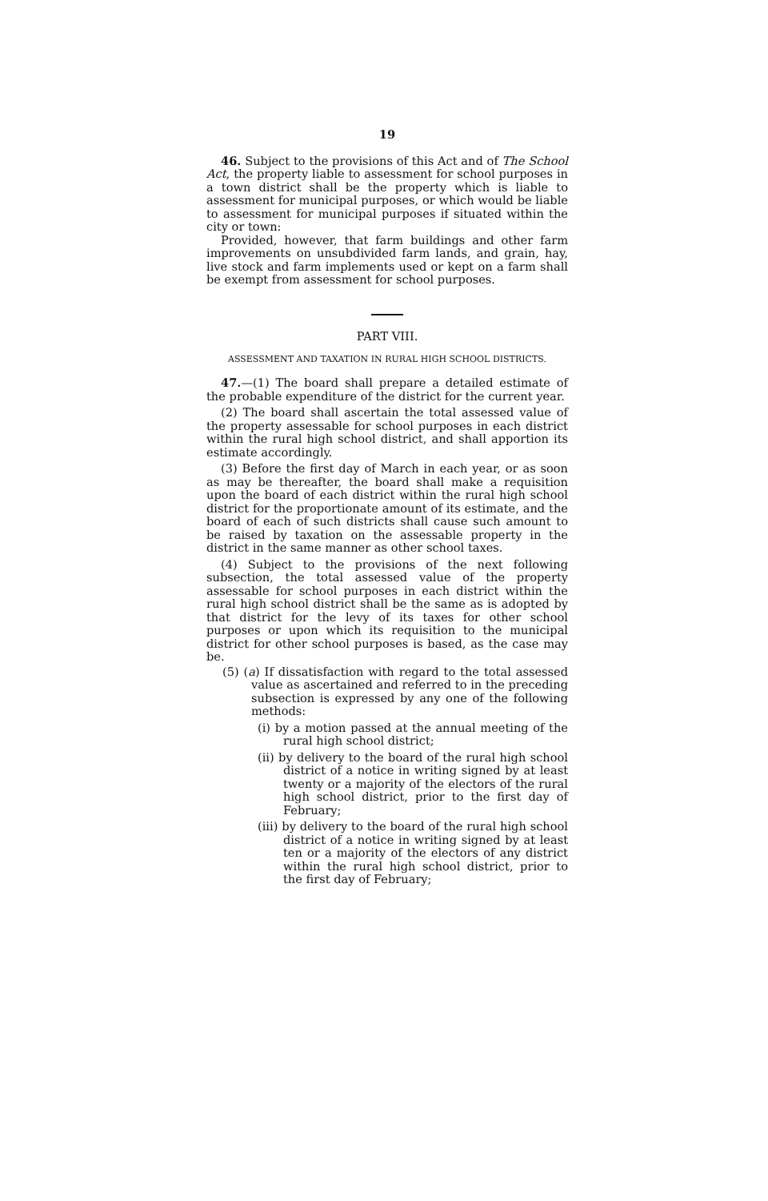19
46. Subject to the provisions of this Act and of The School Act, the property liable to assessment for school purposes in a town district shall be the property which is liable to assessment for municipal purposes, or which would be liable to assessment for municipal purposes if situated within the city or town:
Provided, however, that farm buildings and other farm improvements on unsubdivided farm lands, and grain, hay, live stock and farm implements used or kept on a farm shall be exempt from assessment for school purposes.
PART VIII.
ASSESSMENT AND TAXATION IN RURAL HIGH SCHOOL DISTRICTS.
47.—(1) The board shall prepare a detailed estimate of the probable expenditure of the district for the current year.
(2) The board shall ascertain the total assessed value of the property assessable for school purposes in each district within the rural high school district, and shall apportion its estimate accordingly.
(3) Before the first day of March in each year, or as soon as may be thereafter, the board shall make a requisition upon the board of each district within the rural high school district for the proportionate amount of its estimate, and the board of each of such districts shall cause such amount to be raised by taxation on the assessable property in the district in the same manner as other school taxes.
(4) Subject to the provisions of the next following subsection, the total assessed value of the property assessable for school purposes in each district within the rural high school district shall be the same as is adopted by that district for the levy of its taxes for other school purposes or upon which its requisition to the municipal district for other school purposes is based, as the case may be.
(5) (a) If dissatisfaction with regard to the total assessed value as ascertained and referred to in the preceding subsection is expressed by any one of the following methods:
(i) by a motion passed at the annual meeting of the rural high school district;
(ii) by delivery to the board of the rural high school district of a notice in writing signed by at least twenty or a majority of the electors of the rural high school district, prior to the first day of February;
(iii) by delivery to the board of the rural high school district of a notice in writing signed by at least ten or a majority of the electors of any district within the rural high school district, prior to the first day of February;